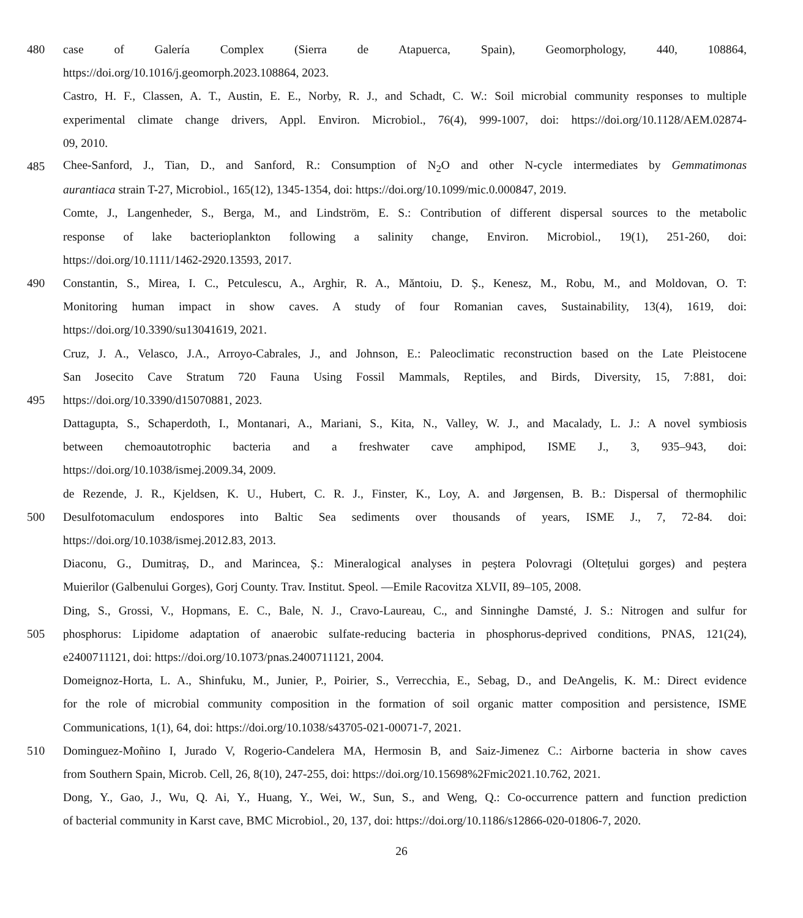480 case of Galería Complex (Sierra de Atapuerca, Spain), Geomorphology, 440, 108864,
https://doi.org/10.1016/j.geomorph.2023.108864, 2023.
Castro, H. F., Classen, A. T., Austin, E. E., Norby, R. J., and Schadt, C. W.: Soil microbial community responses to multiple
experimental climate change drivers, Appl. Environ. Microbiol., 76(4), 999-1007, doi: https://doi.org/10.1128/AEM.02874-
09, 2010.
485 Chee-Sanford, J., Tian, D., and Sanford, R.: Consumption of N<sub>2</sub>O and other N-cycle intermediates by Gemmatimonas
aurantiaca strain T-27, Microbiol., 165(12), 1345-1354, doi: https://doi.org/10.1099/mic.0.000847, 2019.
Comte, J., Langenheder, S., Berga, M., and Lindström, E. S.: Contribution of different dispersal sources to the metabolic
response of lake bacterioplankton following a salinity change, Environ. Microbiol., 19(1), 251-260, doi:
https://doi.org/10.1111/1462-2920.13593, 2017.
490 Constantin, S., Mirea, I. C., Petculescu, A., Arghir, R. A., Măntoiu, D. Ș., Kenesz, M., Robu, M., and Moldovan, O. T:
Monitoring human impact in show caves. A study of four Romanian caves, Sustainability, 13(4), 1619, doi:
https://doi.org/10.3390/su13041619, 2021.
Cruz, J. A., Velasco, J.A., Arroyo-Cabrales, J., and Johnson, E.: Paleoclimatic reconstruction based on the Late Pleistocene
San Josecito Cave Stratum 720 Fauna Using Fossil Mammals, Reptiles, and Birds, Diversity, 15, 7:881, doi:
495 https://doi.org/10.3390/d15070881, 2023.
Dattagupta, S., Schaperdoth, I., Montanari, A., Mariani, S., Kita, N., Valley, W. J., and Macalady, L. J.: A novel symbiosis
between chemoautotrophic bacteria and a freshwater cave amphipod, ISME J., 3, 935–943, doi:
https://doi.org/10.1038/ismej.2009.34, 2009.
de Rezende, J. R., Kjeldsen, K. U., Hubert, C. R. J., Finster, K., Loy, A. and Jørgensen, B. B.: Dispersal of thermophilic
500 Desulfotomaculum endospores into Baltic Sea sediments over thousands of years, ISME J., 7, 72-84. doi:
https://doi.org/10.1038/ismej.2012.83, 2013.
Diaconu, G., Dumitraș, D., and Marincea, Ș.: Mineralogical analyses in peștera Polovragi (Oltețului gorges) and peștera
Muierilor (Galbenului Gorges), Gorj County. Trav. Institut. Speol. ―Emile Racovitza XLVII, 89–105, 2008.
Ding, S., Grossi, V., Hopmans, E. C., Bale, N. J., Cravo-Laureau, C., and Sinninghe Damsté, J. S.: Nitrogen and sulfur for
505 phosphorus: Lipidome adaptation of anaerobic sulfate-reducing bacteria in phosphorus-deprived conditions, PNAS, 121(24),
e2400711121, doi: https://doi.org/10.1073/pnas.2400711121, 2004.
Domeignoz-Horta, L. A., Shinfuku, M., Junier, P., Poirier, S., Verrecchia, E., Sebag, D., and DeAngelis, K. M.: Direct evidence
for the role of microbial community composition in the formation of soil organic matter composition and persistence, ISME
Communications, 1(1), 64, doi: https://doi.org/10.1038/s43705-021-00071-7, 2021.
510 Dominguez-Moñino I, Jurado V, Rogerio-Candelera MA, Hermosin B, and Saiz-Jimenez C.: Airborne bacteria in show caves
from Southern Spain, Microb. Cell, 26, 8(10), 247-255, doi: https://doi.org/10.15698%2Fmic2021.10.762, 2021.
Dong, Y., Gao, J., Wu, Q. Ai, Y., Huang, Y., Wei, W., Sun, S., and Weng, Q.: Co-occurrence pattern and function prediction
of bacterial community in Karst cave, BMC Microbiol., 20, 137, doi: https://doi.org/10.1186/s12866-020-01806-7, 2020.
26